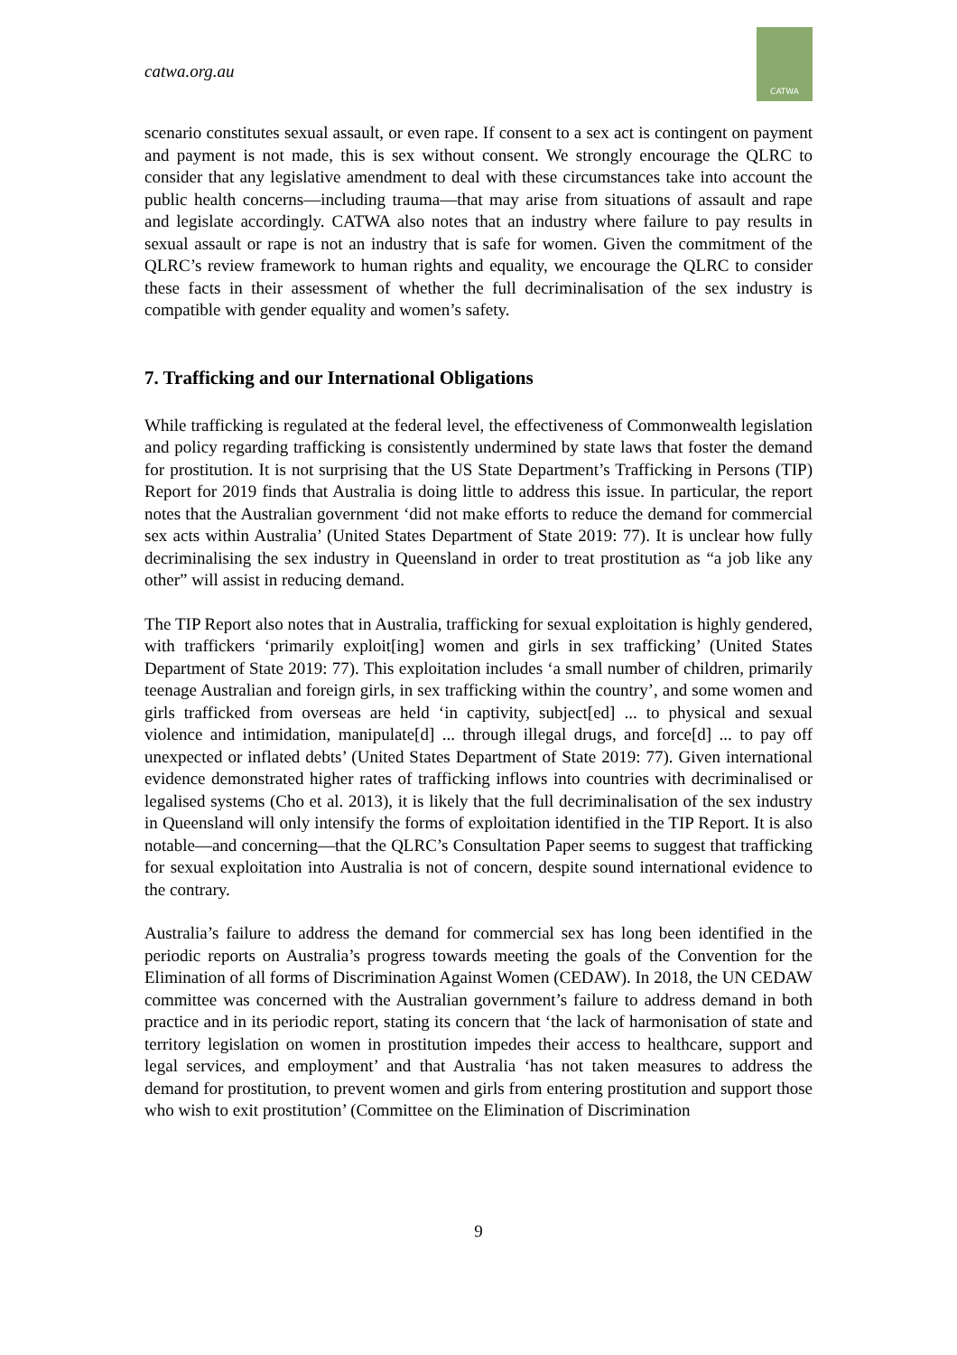catwa.org.au
CATWA
scenario constitutes sexual assault, or even rape. If consent to a sex act is contingent on payment and payment is not made, this is sex without consent. We strongly encourage the QLRC to consider that any legislative amendment to deal with these circumstances take into account the public health concerns—including trauma—that may arise from situations of assault and rape and legislate accordingly. CATWA also notes that an industry where failure to pay results in sexual assault or rape is not an industry that is safe for women. Given the commitment of the QLRC’s review framework to human rights and equality, we encourage the QLRC to consider these facts in their assessment of whether the full decriminalisation of the sex industry is compatible with gender equality and women’s safety.
7. Trafficking and our International Obligations
While trafficking is regulated at the federal level, the effectiveness of Commonwealth legislation and policy regarding trafficking is consistently undermined by state laws that foster the demand for prostitution. It is not surprising that the US State Department’s Trafficking in Persons (TIP) Report for 2019 finds that Australia is doing little to address this issue. In particular, the report notes that the Australian government ‘did not make efforts to reduce the demand for commercial sex acts within Australia’ (United States Department of State 2019: 77). It is unclear how fully decriminalising the sex industry in Queensland in order to treat prostitution as “a job like any other” will assist in reducing demand.
The TIP Report also notes that in Australia, trafficking for sexual exploitation is highly gendered, with traffickers ‘primarily exploit[ing] women and girls in sex trafficking’ (United States Department of State 2019: 77). This exploitation includes ‘a small number of children, primarily teenage Australian and foreign girls, in sex trafficking within the country’, and some women and girls trafficked from overseas are held ‘in captivity, subject[ed] ... to physical and sexual violence and intimidation, manipulate[d] ... through illegal drugs, and force[d] ... to pay off unexpected or inflated debts’ (United States Department of State 2019: 77). Given international evidence demonstrated higher rates of trafficking inflows into countries with decriminalised or legalised systems (Cho et al. 2013), it is likely that the full decriminalisation of the sex industry in Queensland will only intensify the forms of exploitation identified in the TIP Report. It is also notable—and concerning—that the QLRC’s Consultation Paper seems to suggest that trafficking for sexual exploitation into Australia is not of concern, despite sound international evidence to the contrary.
Australia’s failure to address the demand for commercial sex has long been identified in the periodic reports on Australia’s progress towards meeting the goals of the Convention for the Elimination of all forms of Discrimination Against Women (CEDAW). In 2018, the UN CEDAW committee was concerned with the Australian government’s failure to address demand in both practice and in its periodic report, stating its concern that ‘the lack of harmonisation of state and territory legislation on women in prostitution impedes their access to healthcare, support and legal services, and employment’ and that Australia ‘has not taken measures to address the demand for prostitution, to prevent women and girls from entering prostitution and support those who wish to exit prostitution’ (Committee on the Elimination of Discrimination
9